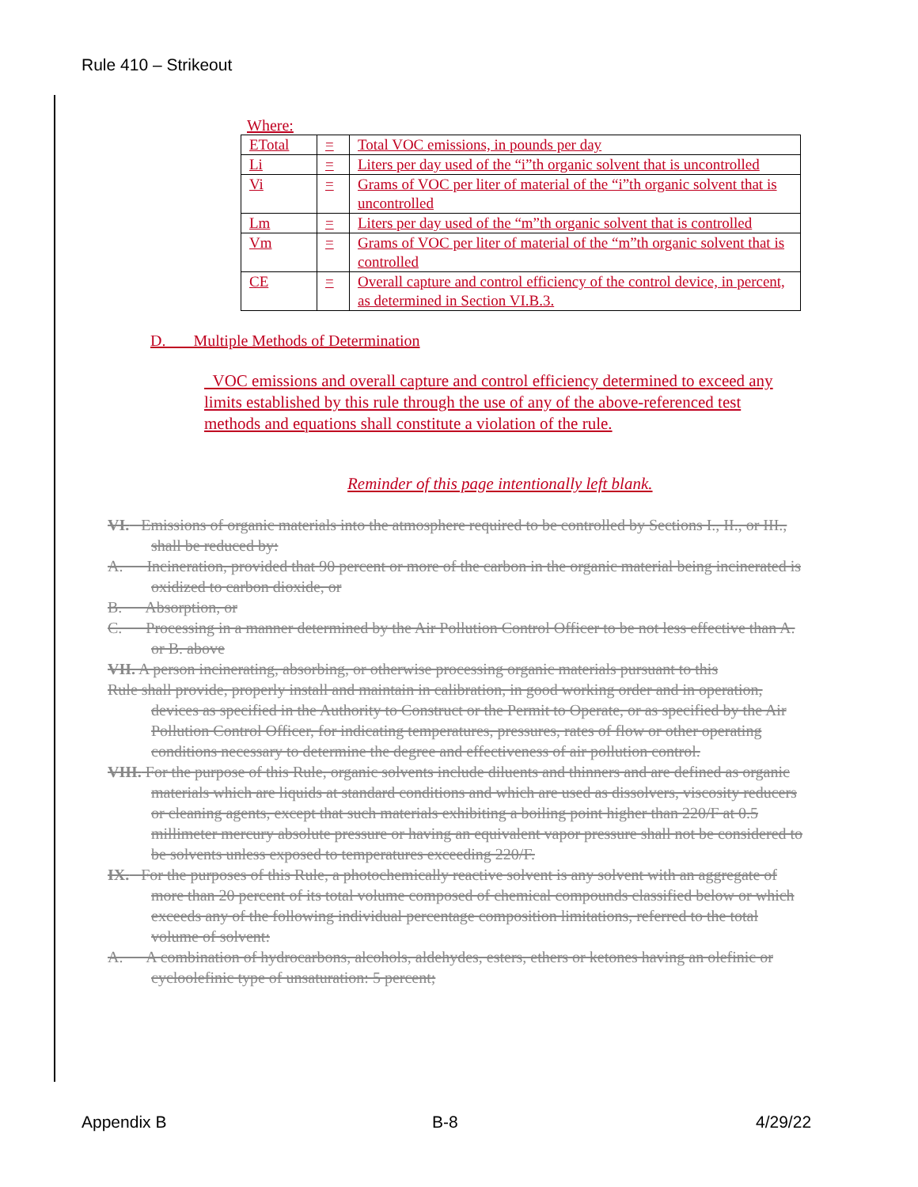Rule 410 – Strikeout
Where:
| ETotal | = | Total VOC emissions, in pounds per day |
| Li | = | Liters per day used of the “i”th organic solvent that is uncontrolled |
| Vi | = | Grams of VOC per liter of material of the “i”th organic solvent that is uncontrolled |
| Lm | = | Liters per day used of the “m”th organic solvent that is controlled |
| Vm | = | Grams of VOC per liter of material of the “m”th organic solvent that is controlled |
| CE | = | Overall capture and control efficiency of the control device, in percent, as determined in Section VI.B.3. |
D. Multiple Methods of Determination
VOC emissions and overall capture and control efficiency determined to exceed any limits established by this rule through the use of any of the above-referenced test methods and equations shall constitute a violation of the rule.
Reminder of this page intentionally left blank.
VI. Emissions of organic materials into the atmosphere required to be controlled by Sections I., II., or III., shall be reduced by:
A. Incineration, provided that 90 percent or more of the carbon in the organic material being incinerated is oxidized to carbon dioxide, or
B. Absorption, or
C. Processing in a manner determined by the Air Pollution Control Officer to be not less effective than A. or B. above
VII. A person incinerating, absorbing, or otherwise processing organic materials pursuant to this
Rule shall provide, properly install and maintain in calibration, in good working order and in operation, devices as specified in the Authority to Construct or the Permit to Operate, or as specified by the Air Pollution Control Officer, for indicating temperatures, pressures, rates of flow or other operating conditions necessary to determine the degree and effectiveness of air pollution control.
VIII. For the purpose of this Rule, organic solvents include diluents and thinners and are defined as organic materials which are liquids at standard conditions and which are used as dissolvers, viscosity reducers or cleaning agents, except that such materials exhibiting a boiling point higher than 220/F at 0.5 millimeter mercury absolute pressure or having an equivalent vapor pressure shall not be considered to be solvents unless exposed to temperatures exceeding 220/F.
IX. For the purposes of this Rule, a photochemically reactive solvent is any solvent with an aggregate of more than 20 percent of its total volume composed of chemical compounds classified below or which exceeds any of the following individual percentage composition limitations, referred to the total volume of solvent:
A. A combination of hydrocarbons, alcohols, aldehydes, esters, ethers or ketones having an olefinic or cycloolefinic type of unsaturation: 5 percent;
Appendix B B-8 4/29/22